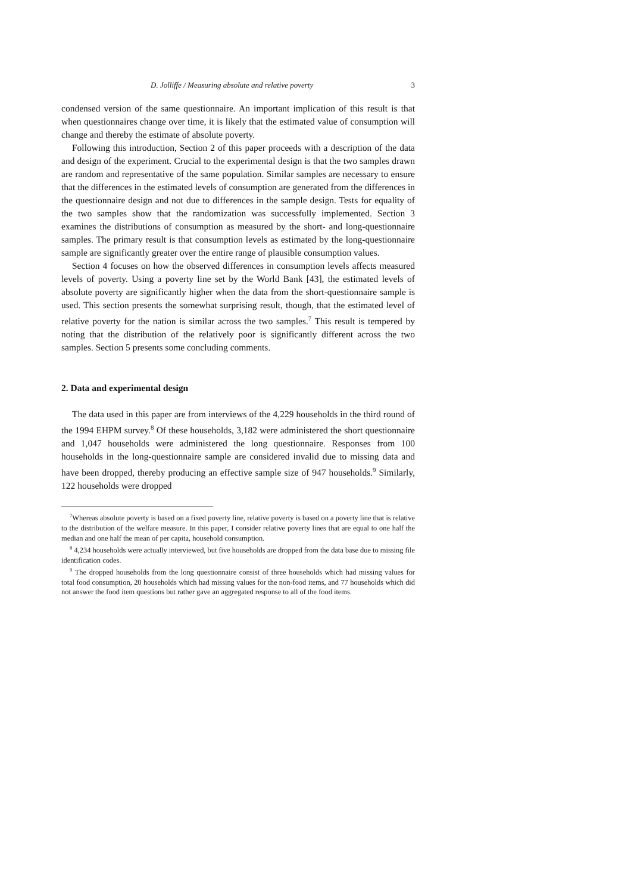D. Jolliffe / Measuring absolute and relative poverty 3
condensed version of the same questionnaire. An important implication of this result is that when questionnaires change over time, it is likely that the estimated value of consumption will change and thereby the estimate of absolute poverty.
Following this introduction, Section 2 of this paper proceeds with a description of the data and design of the experiment. Crucial to the experimental design is that the two samples drawn are random and representative of the same population. Similar samples are necessary to ensure that the differences in the estimated levels of consumption are generated from the differences in the questionnaire design and not due to differences in the sample design. Tests for equality of the two samples show that the randomization was successfully implemented. Section 3 examines the distributions of consumption as measured by the short- and long-questionnaire samples. The primary result is that consumption levels as estimated by the long-questionnaire sample are significantly greater over the entire range of plausible consumption values.
Section 4 focuses on how the observed differences in consumption levels affects measured levels of poverty. Using a poverty line set by the World Bank [43], the estimated levels of absolute poverty are significantly higher when the data from the short-questionnaire sample is used. This section presents the somewhat surprising result, though, that the estimated level of relative poverty for the nation is similar across the two samples.<sup>7</sup> This result is tempered by noting that the distribution of the relatively poor is significantly different across the two samples. Section 5 presents some concluding comments.
2. Data and experimental design
The data used in this paper are from interviews of the 4,229 households in the third round of the 1994 EHPM survey.<sup>8</sup> Of these households, 3,182 were administered the short questionnaire and 1,047 households were administered the long questionnaire. Responses from 100 households in the long-questionnaire sample are considered invalid due to missing data and have been dropped, thereby producing an effective sample size of 947 households.<sup>9</sup> Similarly, 122 households were dropped
<sup>7</sup> Whereas absolute poverty is based on a fixed poverty line, relative poverty is based on a poverty line that is relative to the distribution of the welfare measure. In this paper, I consider relative poverty lines that are equal to one half the median and one half the mean of per capita, household consumption.
<sup>8</sup> 4,234 households were actually interviewed, but five households are dropped from the data base due to missing file identification codes.
<sup>9</sup> The dropped households from the long questionnaire consist of three households which had missing values for total food consumption, 20 households which had missing values for the non-food items, and 77 households which did not answer the food item questions but rather gave an aggregated response to all of the food items.